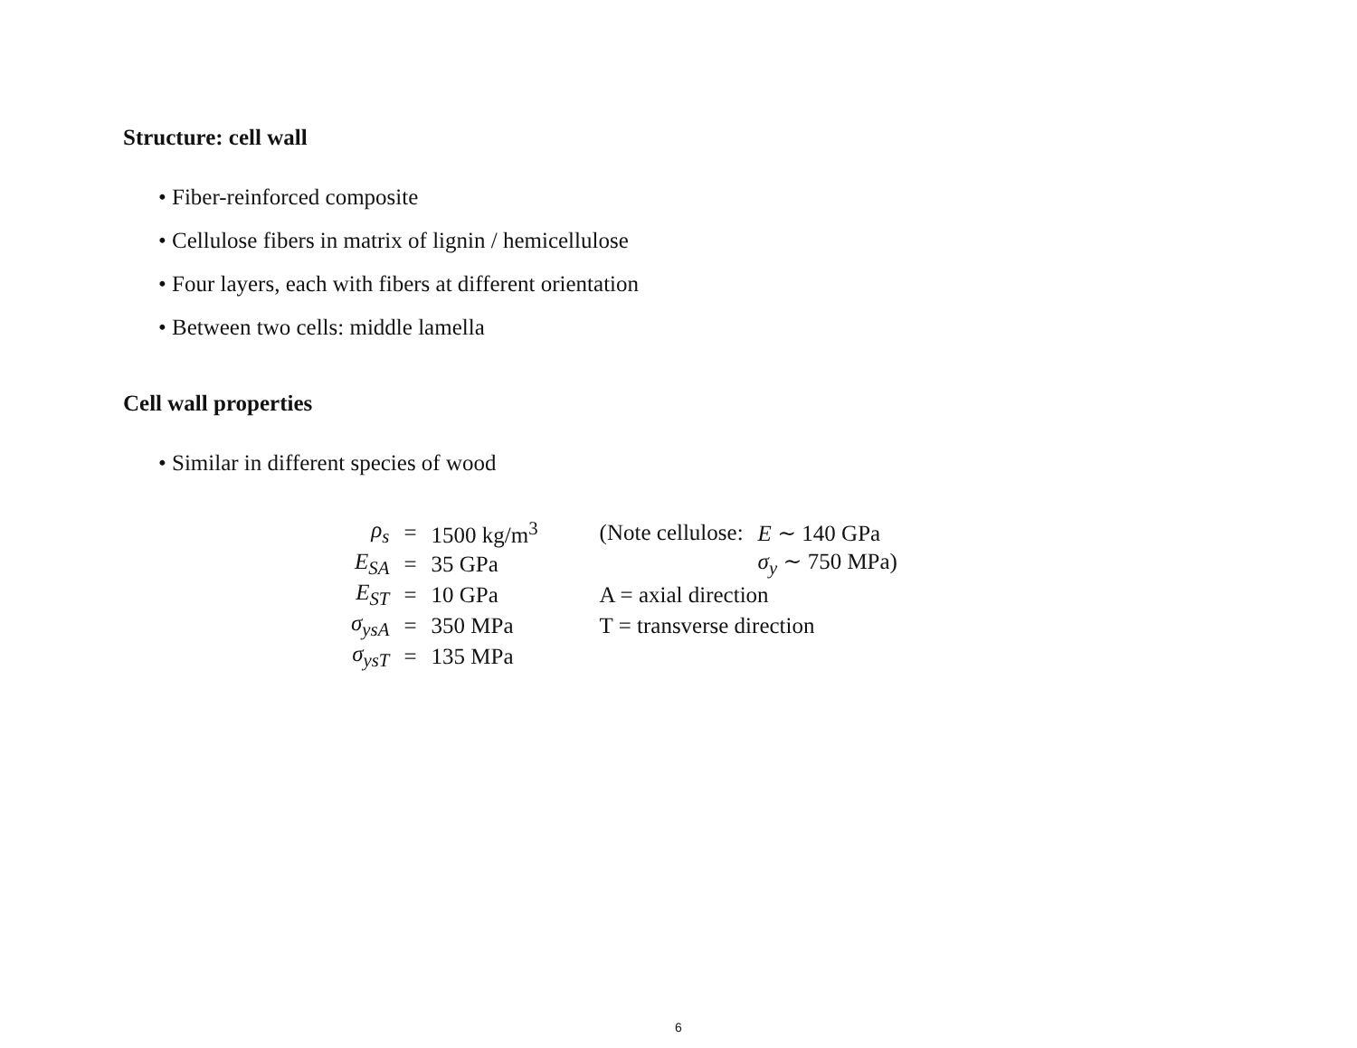Structure: cell wall
• Fiber-reinforced composite
• Cellulose fibers in matrix of lignin / hemicellulose
• Four layers, each with fibers at different orientation
• Between two cells: middle lamella
Cell wall properties
• Similar in different species of wood
| ρ<sub>s</sub> | = | 1500 kg/m<sup>3</sup> | (Note cellulose: | E ∼ 140 GPa |
| E<sub>SA</sub> | = | 35 GPa | | σ<sub>y</sub> ∼ 750 MPa) |
| E<sub>ST</sub> | = | 10 GPa | A = axial direction | |
| σ<sub>ysA</sub> | = | 350 MPa | T = transverse direction | |
| σ<sub>ysT</sub> | = | 135 MPa | | |
6